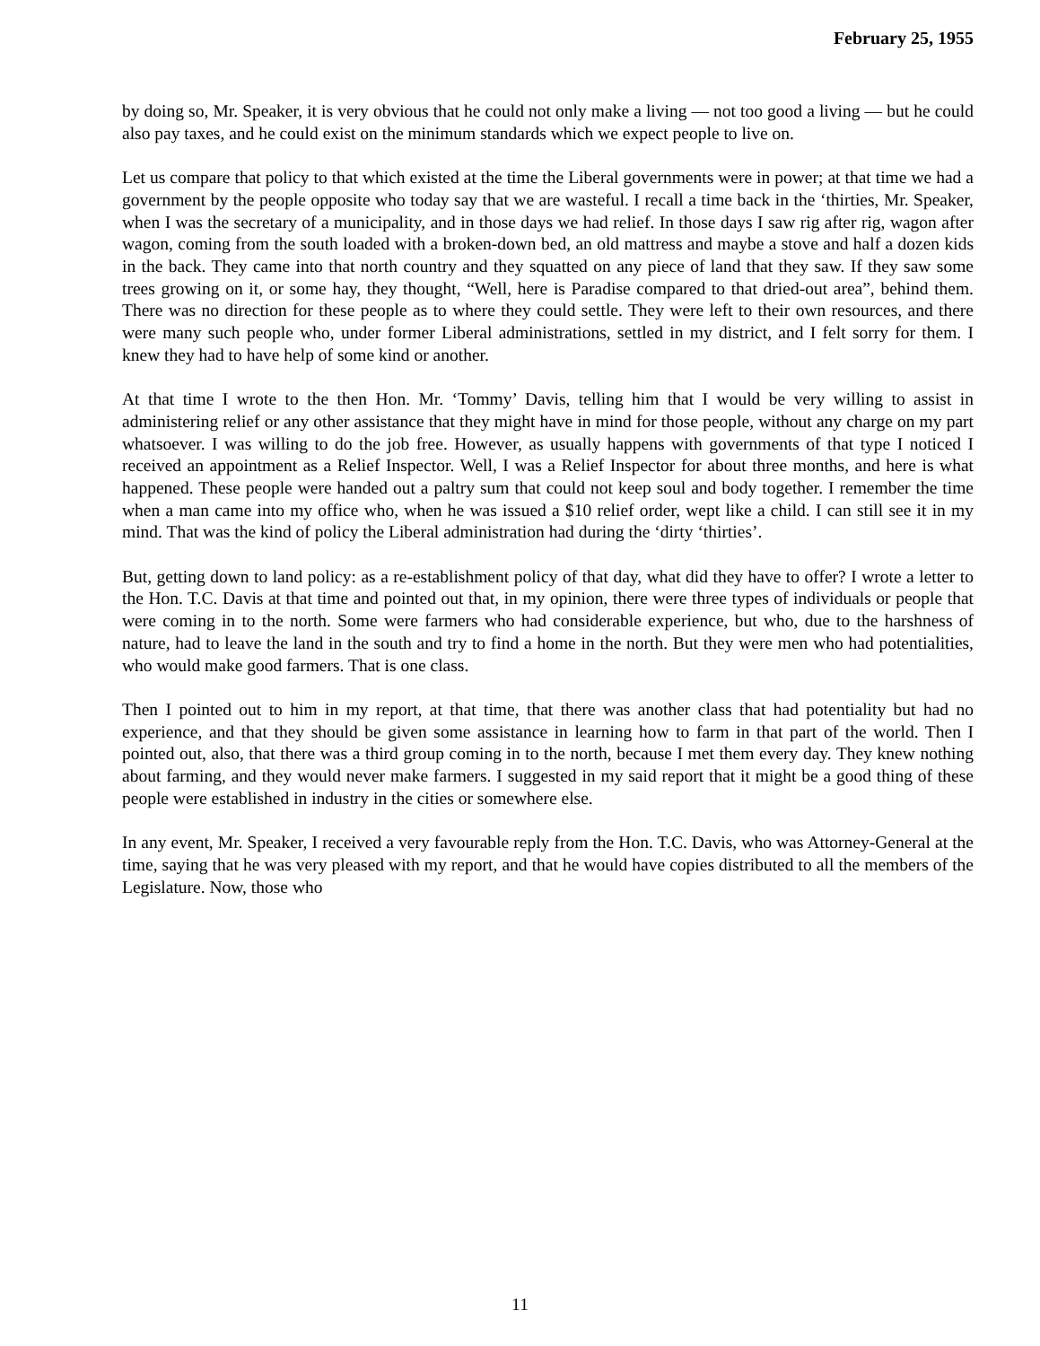February 25, 1955
by doing so, Mr. Speaker, it is very obvious that he could not only make a living — not too good a living — but he could also pay taxes, and he could exist on the minimum standards which we expect people to live on.
Let us compare that policy to that which existed at the time the Liberal governments were in power; at that time we had a government by the people opposite who today say that we are wasteful. I recall a time back in the ‘thirties, Mr. Speaker, when I was the secretary of a municipality, and in those days we had relief. In those days I saw rig after rig, wagon after wagon, coming from the south loaded with a broken-down bed, an old mattress and maybe a stove and half a dozen kids in the back. They came into that north country and they squatted on any piece of land that they saw. If they saw some trees growing on it, or some hay, they thought, “Well, here is Paradise compared to that dried-out area”, behind them. There was no direction for these people as to where they could settle. They were left to their own resources, and there were many such people who, under former Liberal administrations, settled in my district, and I felt sorry for them. I knew they had to have help of some kind or another.
At that time I wrote to the then Hon. Mr. ‘Tommy’ Davis, telling him that I would be very willing to assist in administering relief or any other assistance that they might have in mind for those people, without any charge on my part whatsoever. I was willing to do the job free. However, as usually happens with governments of that type I noticed I received an appointment as a Relief Inspector. Well, I was a Relief Inspector for about three months, and here is what happened. These people were handed out a paltry sum that could not keep soul and body together. I remember the time when a man came into my office who, when he was issued a $10 relief order, wept like a child. I can still see it in my mind. That was the kind of policy the Liberal administration had during the ‘dirty ‘thirties’.
But, getting down to land policy: as a re-establishment policy of that day, what did they have to offer? I wrote a letter to the Hon. T.C. Davis at that time and pointed out that, in my opinion, there were three types of individuals or people that were coming in to the north. Some were farmers who had considerable experience, but who, due to the harshness of nature, had to leave the land in the south and try to find a home in the north. But they were men who had potentialities, who would make good farmers. That is one class.
Then I pointed out to him in my report, at that time, that there was another class that had potentiality but had no experience, and that they should be given some assistance in learning how to farm in that part of the world. Then I pointed out, also, that there was a third group coming in to the north, because I met them every day. They knew nothing about farming, and they would never make farmers. I suggested in my said report that it might be a good thing of these people were established in industry in the cities or somewhere else.
In any event, Mr. Speaker, I received a very favourable reply from the Hon. T.C. Davis, who was Attorney-General at the time, saying that he was very pleased with my report, and that he would have copies distributed to all the members of the Legislature. Now, those who
11